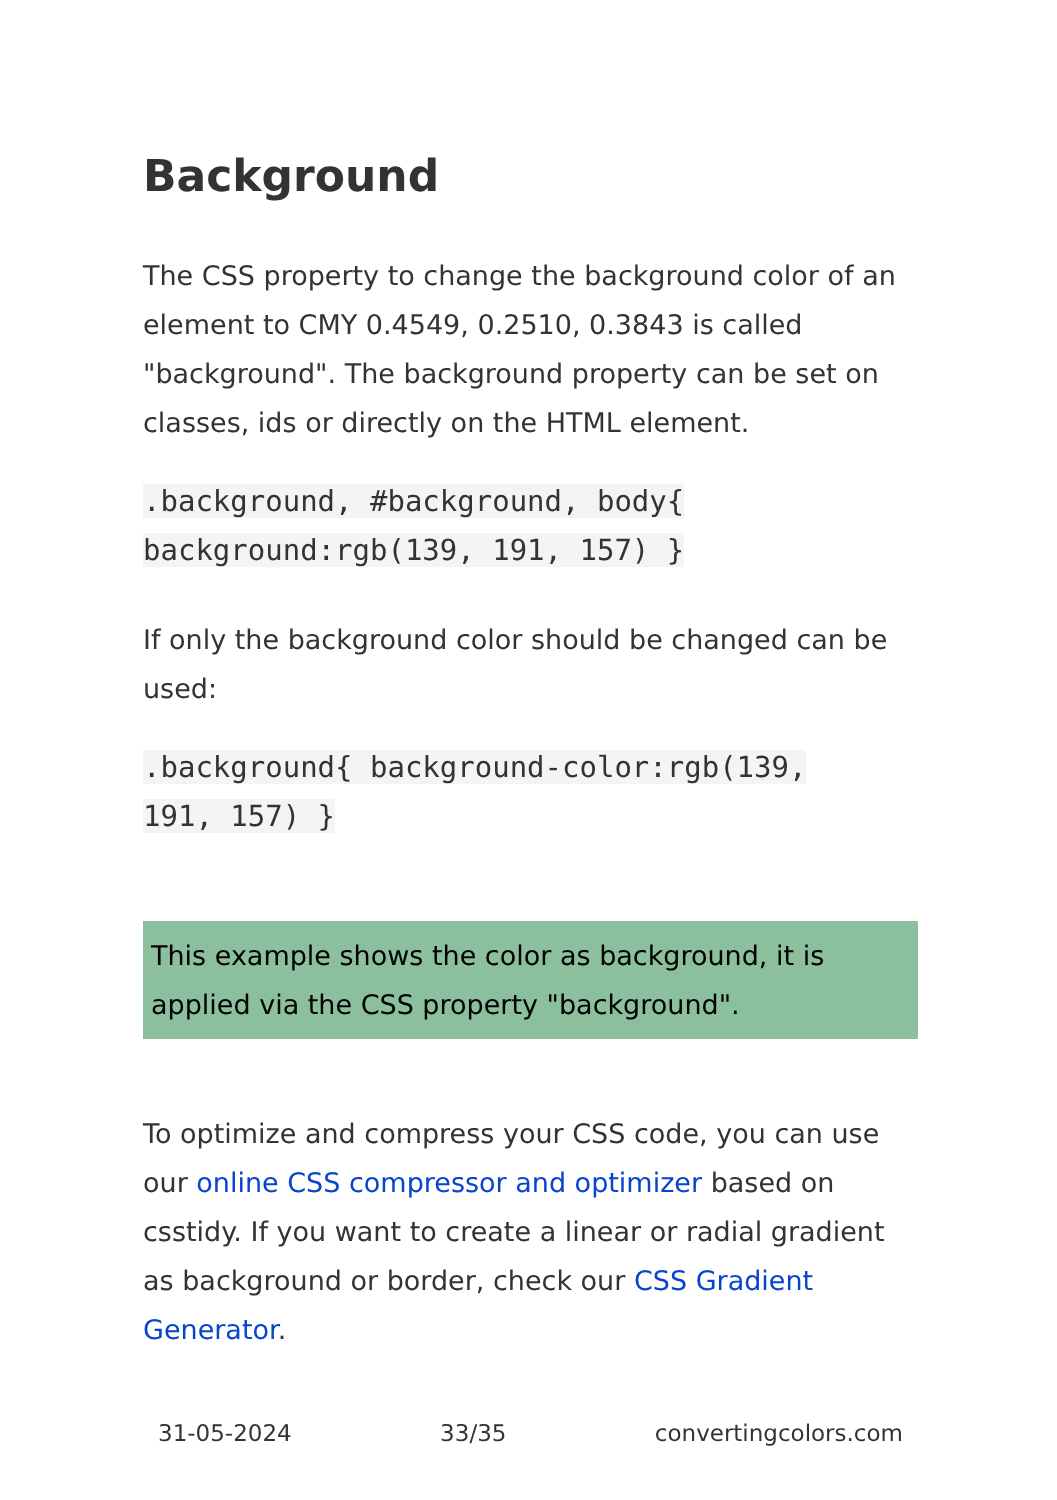Background
The CSS property to change the background color of an element to CMY 0.4549, 0.2510, 0.3843 is called "background". The background property can be set on classes, ids or directly on the HTML element.
.background, #background, body{
background:rgb(139, 191, 157) }
If only the background color should be changed can be used:
.background{ background-color:rgb(139,
191, 157) }
This example shows the color as background, it is applied via the CSS property "background".
To optimize and compress your CSS code, you can use our online CSS compressor and optimizer based on csstidy. If you want to create a linear or radial gradient as background or border, check our CSS Gradient Generator.
31-05-2024 33/35 convertingcolors.com